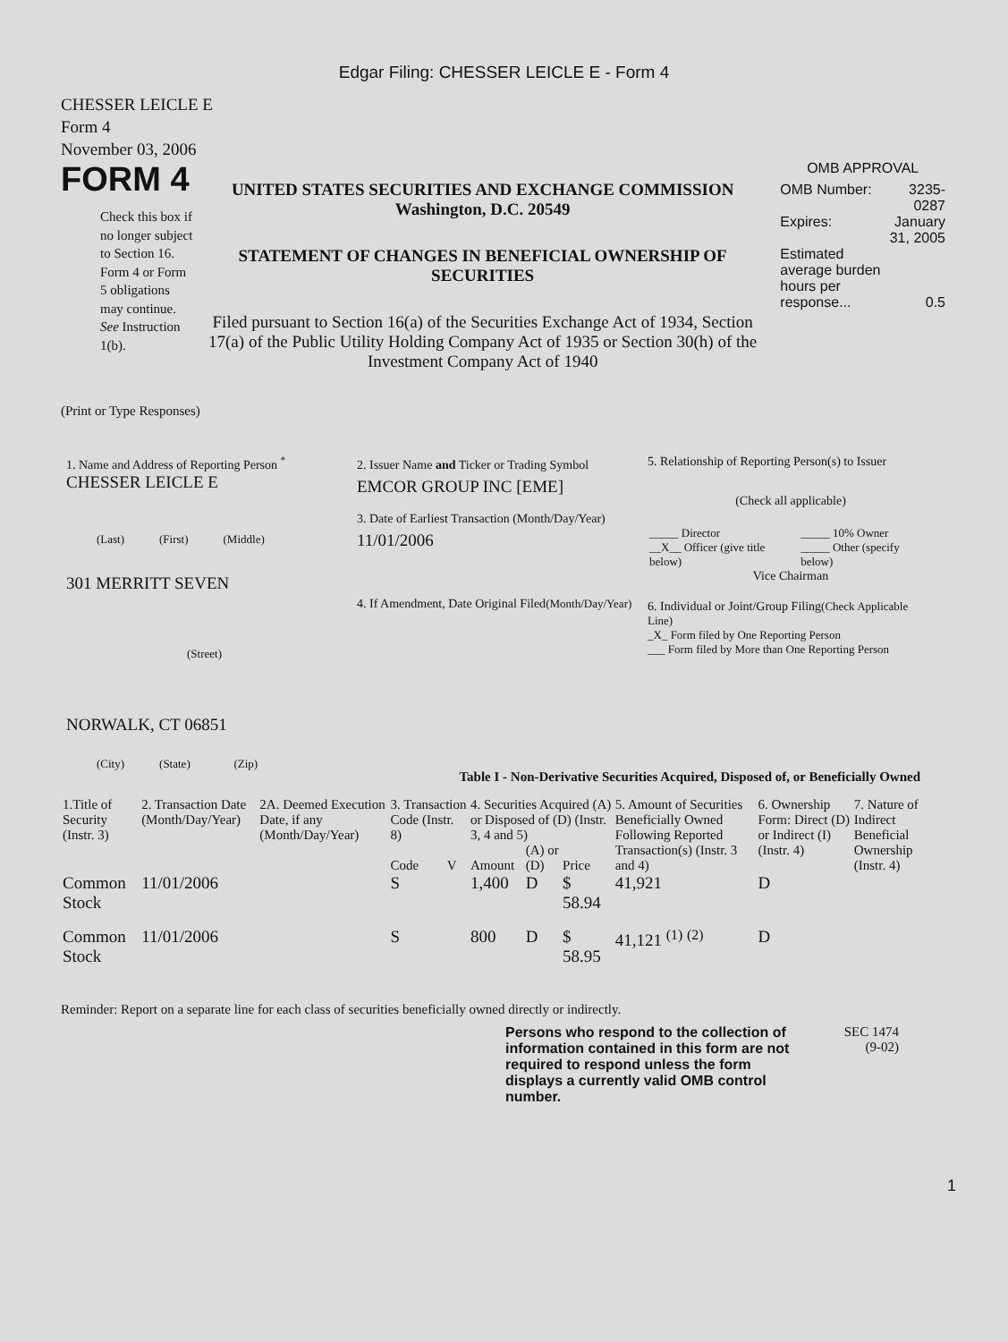Edgar Filing: CHESSER LEICLE E - Form 4
CHESSER LEICLE E
Form 4
November 03, 2006
FORM 4
Check this box if no longer subject to Section 16. Form 4 or Form 5 obligations may continue. See Instruction 1(b).
UNITED STATES SECURITIES AND EXCHANGE COMMISSION
Washington, D.C. 20549
STATEMENT OF CHANGES IN BENEFICIAL OWNERSHIP OF SECURITIES
Filed pursuant to Section 16(a) of the Securities Exchange Act of 1934, Section 17(a) of the Public Utility Holding Company Act of 1935 or Section 30(h) of the Investment Company Act of 1940
OMB APPROVAL
| OMB Number: | 3235-0287 |
| Expires: | January 31, 2005 |
| Estimated average burden hours per response... | 0.5 |
(Print or Type Responses)
1. Name and Address of Reporting Person <sup>*</sup>
CHESSER LEICLE E
(Last) (First) (Middle)
301 MERRITT SEVEN
(Street)
NORWALK, CT 06851
(City) (State) (Zip)
2. Issuer Name and Ticker or Trading Symbol
EMCOR GROUP INC [EME]
3. Date of Earliest Transaction (Month/Day/Year)
11/01/2006
4. If Amendment, Date Original Filed(Month/Day/Year)
5. Relationship of Reporting Person(s) to Issuer
(Check all applicable)
| _____ Director | _____ 10% Owner |
| __X__ Officer (give title below) | _____ Other (specify below) |
Vice Chairman
6. Individual or Joint/Group Filing(Check Applicable Line)
_X_ Form filed by One Reporting Person
___ Form filed by More than One Reporting Person
Table I - Non-Derivative Securities Acquired, Disposed of, or Beneficially Owned
| 1.Title of Security (Instr. 3) | 2. Transaction Date (Month/Day/Year) | 2A. Deemed Execution Date, if any (Month/Day/Year) | 3. Transaction Code (Instr. 8) | | 4. Securities Acquired (A) or Disposed of (D) (Instr. 3, 4 and 5) | | | 5. Amount of Securities Beneficially Owned Following Reported Transaction(s) (Instr. 3 and 4) | 6. Ownership Form: Direct (D) or Indirect (I) (Instr. 4) | 7. Nature of Indirect Beneficial Ownership (Instr. 4) |
| --- | --- | --- | --- | --- | --- | --- | --- | --- | --- | --- |
| | | | Code | V | Amount | (A) or (D) | Price | | | |
| Common Stock | 11/01/2006 | | S | | 1,400 | D | $ 58.94 | 41,921 | D | |
| Common Stock | 11/01/2006 | | S | | 800 | D | $ 58.95 | 41,121 <sup>(1)</sup> <sup>(2)</sup> | D | |
Reminder: Report on a separate line for each class of securities beneficially owned directly or indirectly.
Persons who respond to the collection of information contained in this form are not required to respond unless the form displays a currently valid OMB control number.
SEC 1474
(9-02)
1